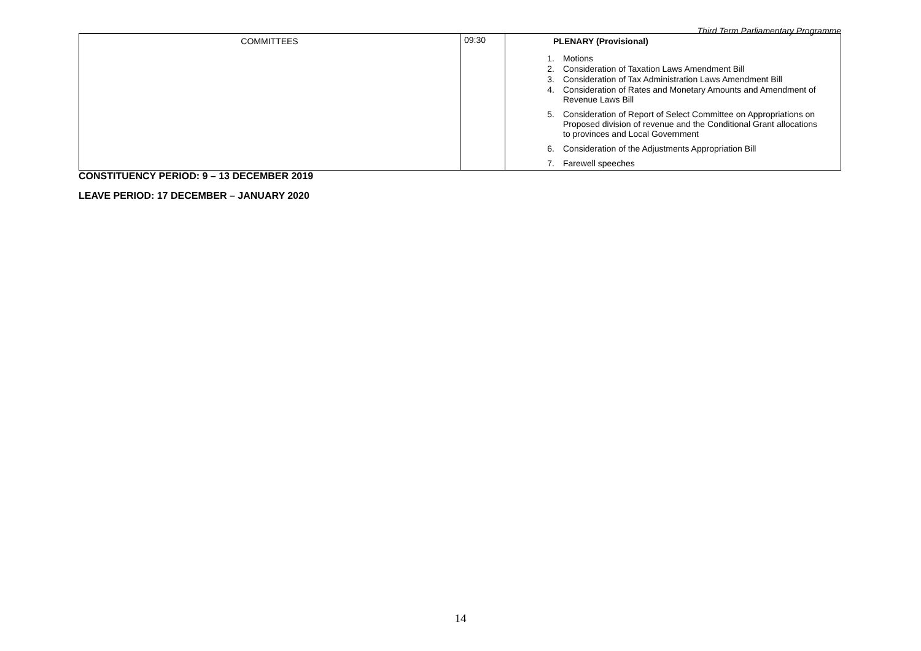Third Term Parliamentary Programme
| COMMITTEES | 09:30 | PLENARY (Provisional) 1. Motions 2. Consideration of Taxation Laws Amendment Bill 3. Consideration of Tax Administration Laws Amendment Bill 4. Consideration of Rates and Monetary Amounts and Amendment of Revenue Laws Bill 5. Consideration of Report of Select Committee on Appropriations on Proposed division of revenue and the Conditional Grant allocations to provinces and Local Government 6. Consideration of the Adjustments Appropriation Bill 7. Farewell speeches |
CONSTITUENCY PERIOD: 9 – 13 DECEMBER 2019
LEAVE PERIOD: 17 DECEMBER – JANUARY 2020
14